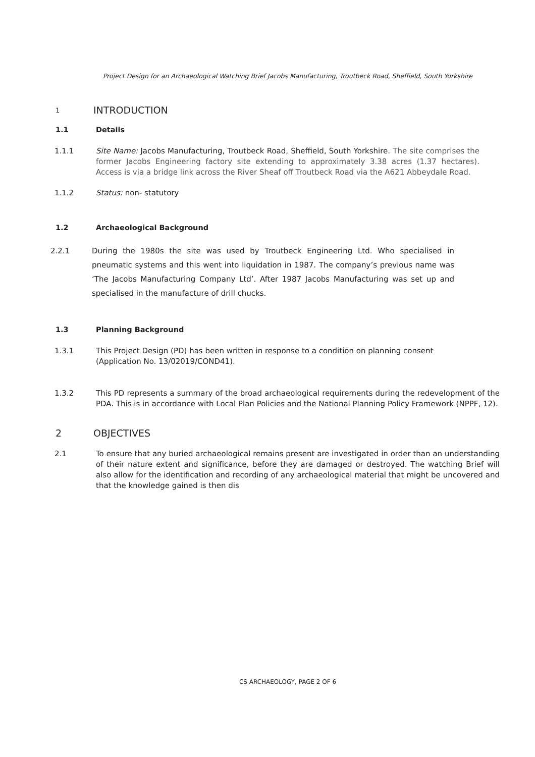Project Design for an Archaeological Watching Brief Jacobs Manufacturing, Troutbeck Road, Sheffield, South Yorkshire
1 INTRODUCTION
1.1 Details
1.1.1 Site Name: Jacobs Manufacturing, Troutbeck Road, Sheffield, South Yorkshire. The site comprises the former Jacobs Engineering factory site extending to approximately 3.38 acres (1.37 hectares). Access is via a bridge link across the River Sheaf off Troutbeck Road via the A621 Abbeydale Road.
1.1.2 Status: non- statutory
1.2 Archaeological Background
2.2.1 During the 1980s the site was used by Troutbeck Engineering Ltd. Who specialised in pneumatic systems and this went into liquidation in 1987. The company’s previous name was ‘The Jacobs Manufacturing Company Ltd’. After 1987 Jacobs Manufacturing was set up and specialised in the manufacture of drill chucks.
1.3 Planning Background
1.3.1 This Project Design (PD) has been written in response to a condition on planning consent (Application No. 13/02019/COND41).
1.3.2 This PD represents a summary of the broad archaeological requirements during the redevelopment of the PDA. This is in accordance with Local Plan Policies and the National Planning Policy Framework (NPPF, 12).
2 OBJECTIVES
2.1 To ensure that any buried archaeological remains present are investigated in order than an understanding of their nature extent and significance, before they are damaged or destroyed. The watching Brief will also allow for the identification and recording of any archaeological material that might be uncovered and that the knowledge gained is then dis
CS ARCHAEOLOGY, PAGE 2 OF 6